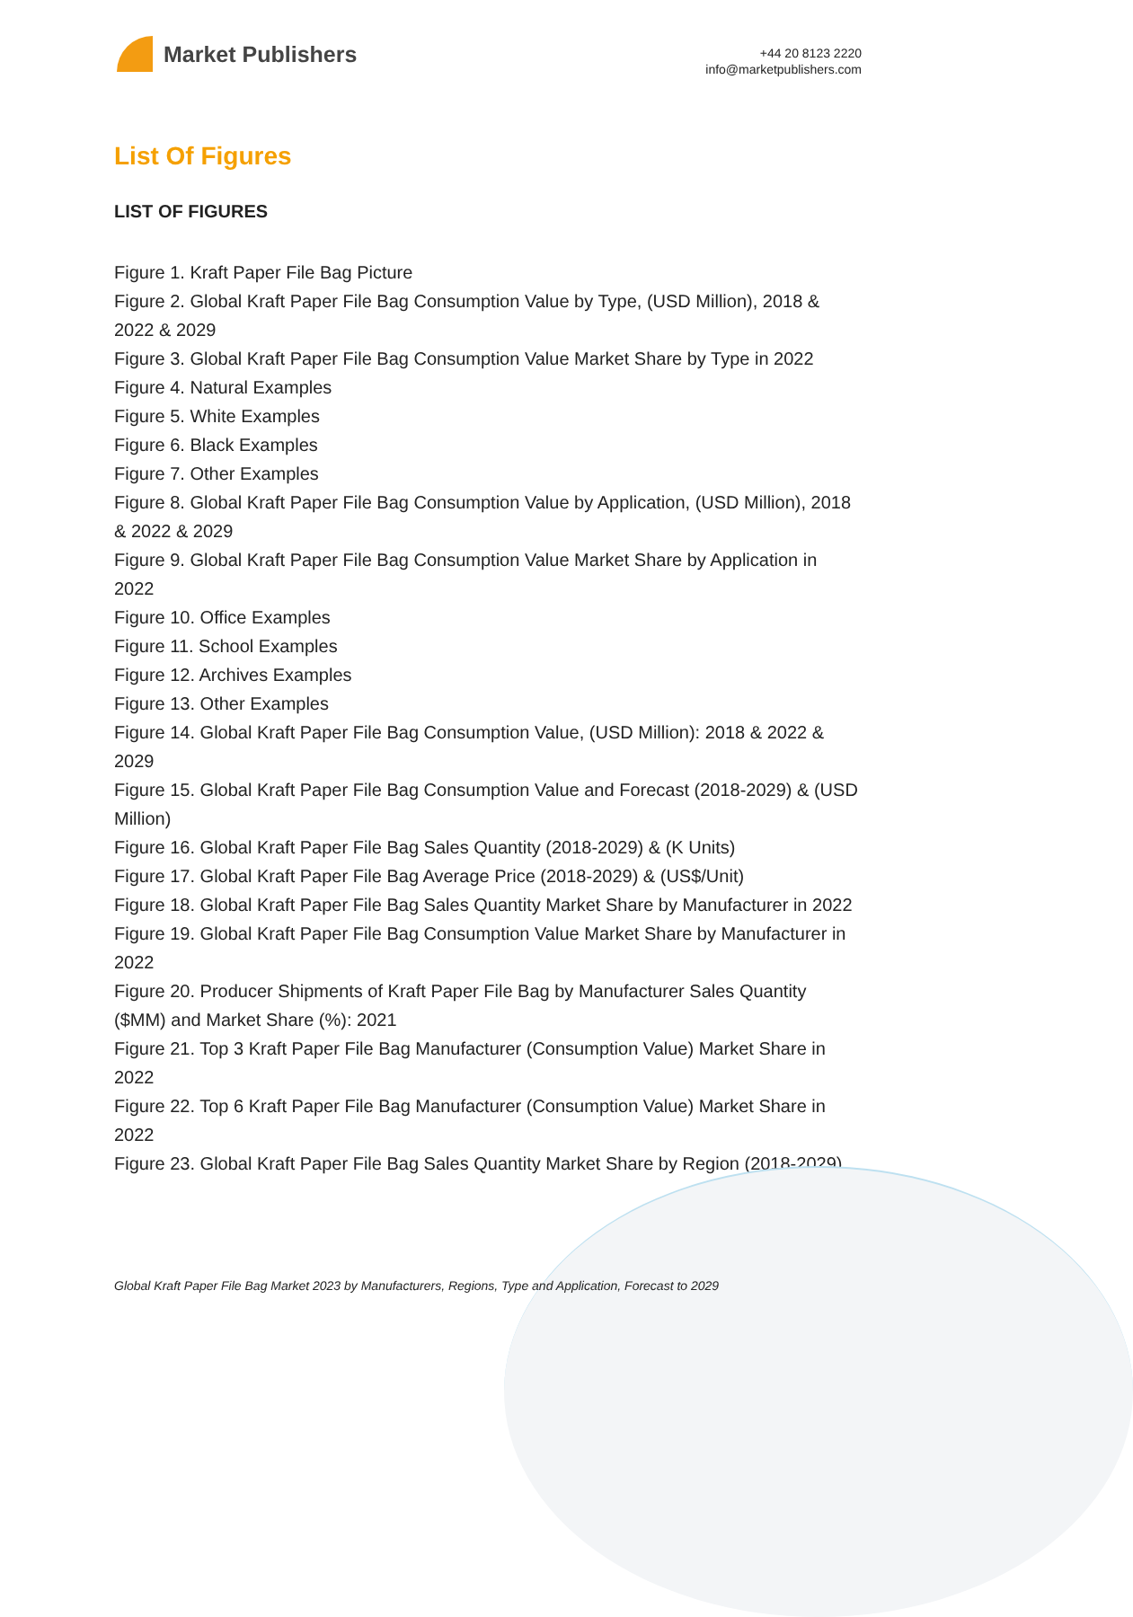Market Publishers
+44 20 8123 2220
info@marketpublishers.com
List Of Figures
LIST OF FIGURES
Figure 1. Kraft Paper File Bag Picture
Figure 2. Global Kraft Paper File Bag Consumption Value by Type, (USD Million), 2018 & 2022 & 2029
Figure 3. Global Kraft Paper File Bag Consumption Value Market Share by Type in 2022
Figure 4. Natural Examples
Figure 5. White Examples
Figure 6. Black Examples
Figure 7. Other Examples
Figure 8. Global Kraft Paper File Bag Consumption Value by Application, (USD Million), 2018 & 2022 & 2029
Figure 9. Global Kraft Paper File Bag Consumption Value Market Share by Application in 2022
Figure 10. Office Examples
Figure 11. School Examples
Figure 12. Archives Examples
Figure 13. Other Examples
Figure 14. Global Kraft Paper File Bag Consumption Value, (USD Million): 2018 & 2022 & 2029
Figure 15. Global Kraft Paper File Bag Consumption Value and Forecast (2018-2029) & (USD Million)
Figure 16. Global Kraft Paper File Bag Sales Quantity (2018-2029) & (K Units)
Figure 17. Global Kraft Paper File Bag Average Price (2018-2029) & (US$/Unit)
Figure 18. Global Kraft Paper File Bag Sales Quantity Market Share by Manufacturer in 2022
Figure 19. Global Kraft Paper File Bag Consumption Value Market Share by Manufacturer in 2022
Figure 20. Producer Shipments of Kraft Paper File Bag by Manufacturer Sales Quantity ($MM) and Market Share (%): 2021
Figure 21. Top 3 Kraft Paper File Bag Manufacturer (Consumption Value) Market Share in 2022
Figure 22. Top 6 Kraft Paper File Bag Manufacturer (Consumption Value) Market Share in 2022
Figure 23. Global Kraft Paper File Bag Sales Quantity Market Share by Region (2018-2029)
Global Kraft Paper File Bag Market 2023 by Manufacturers, Regions, Type and Application, Forecast to 2029